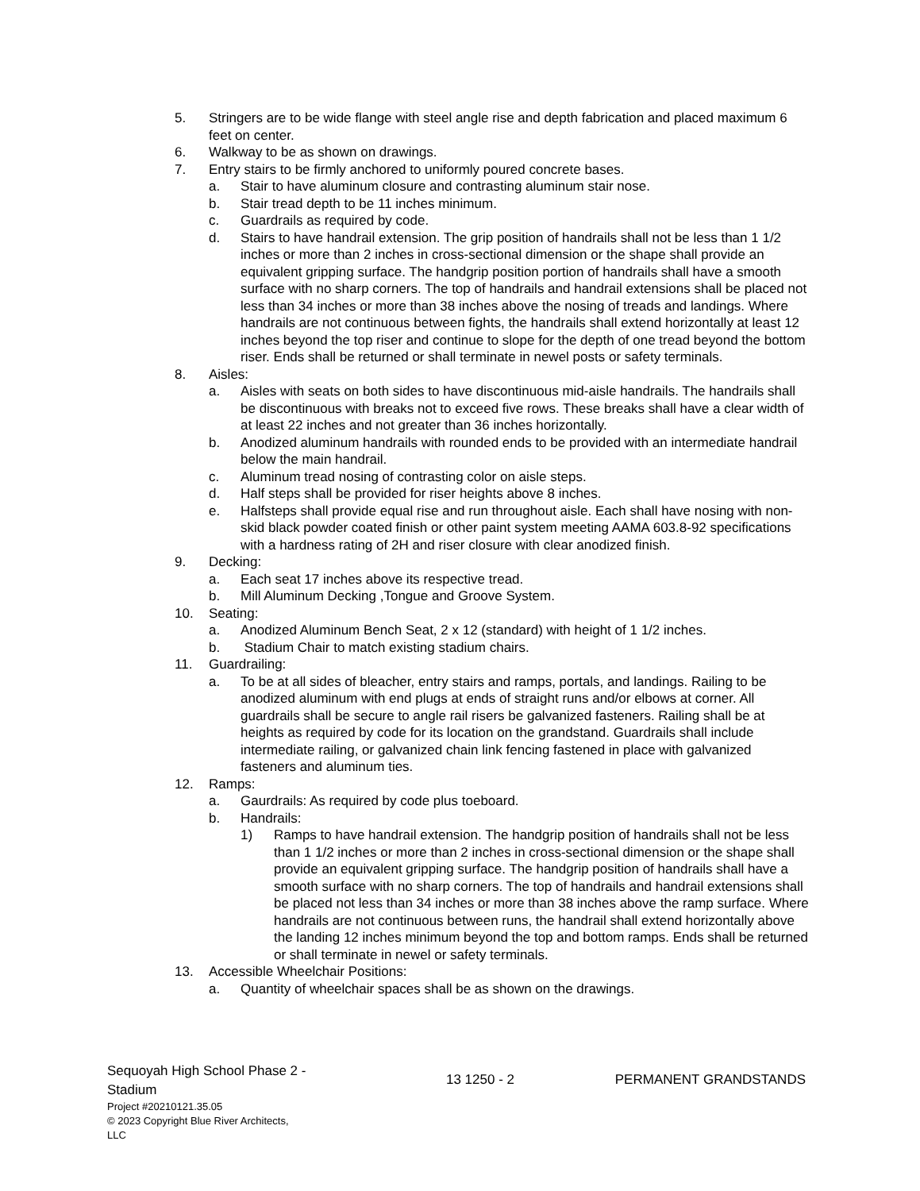5. Stringers are to be wide flange with steel angle rise and depth fabrication and placed maximum 6 feet on center.
6. Walkway to be as shown on drawings.
7. Entry stairs to be firmly anchored to uniformly poured concrete bases.
a. Stair to have aluminum closure and contrasting aluminum stair nose.
b. Stair tread depth to be 11 inches minimum.
c. Guardrails as required by code.
d. Stairs to have handrail extension. The grip position of handrails shall not be less than 1 1/2 inches or more than 2 inches in cross-sectional dimension or the shape shall provide an equivalent gripping surface. The handgrip position portion of handrails shall have a smooth surface with no sharp corners. The top of handrails and handrail extensions shall be placed not less than 34 inches or more than 38 inches above the nosing of treads and landings. Where handrails are not continuous between fights, the handrails shall extend horizontally at least 12 inches beyond the top riser and continue to slope for the depth of one tread beyond the bottom riser. Ends shall be returned or shall terminate in newel posts or safety terminals.
8. Aisles:
a. Aisles with seats on both sides to have discontinuous mid-aisle handrails. The handrails shall be discontinuous with breaks not to exceed five rows. These breaks shall have a clear width of at least 22 inches and not greater than 36 inches horizontally.
b. Anodized aluminum handrails with rounded ends to be provided with an intermediate handrail below the main handrail.
c. Aluminum tread nosing of contrasting color on aisle steps.
d. Half steps shall be provided for riser heights above 8 inches.
e. Halfsteps shall provide equal rise and run throughout aisle. Each shall have nosing with non-skid black powder coated finish or other paint system meeting AAMA 603.8-92 specifications with a hardness rating of 2H and riser closure with clear anodized finish.
9. Decking:
a. Each seat 17 inches above its respective tread.
b. Mill Aluminum Decking ,Tongue and Groove System.
10. Seating:
a. Anodized Aluminum Bench Seat, 2 x 12 (standard) with height of 1 1/2 inches.
b. Stadium Chair to match existing stadium chairs.
11. Guardrailing:
a. To be at all sides of bleacher, entry stairs and ramps, portals, and landings. Railing to be anodized aluminum with end plugs at ends of straight runs and/or elbows at corner. All guardrails shall be secure to angle rail risers be galvanized fasteners. Railing shall be at heights as required by code for its location on the grandstand. Guardrails shall include intermediate railing, or galvanized chain link fencing fastened in place with galvanized fasteners and aluminum ties.
12. Ramps:
a. Gaurdrails: As required by code plus toeboard.
b. Handrails:
1) Ramps to have handrail extension. The handgrip position of handrails shall not be less than 1 1/2 inches or more than 2 inches in cross-sectional dimension or the shape shall provide an equivalent gripping surface. The handgrip position of handrails shall have a smooth surface with no sharp corners. The top of handrails and handrail extensions shall be placed not less than 34 inches or more than 38 inches above the ramp surface. Where handrails are not continuous between runs, the handrail shall extend horizontally above the landing 12 inches minimum beyond the top and bottom ramps. Ends shall be returned or shall terminate in newel or safety terminals.
13. Accessible Wheelchair Positions:
a. Quantity of wheelchair spaces shall be as shown on the drawings.
Sequoyah High School Phase 2 - Stadium
13 1250 - 2 PERMANENT GRANDSTANDS
Project #20210121.35.05
© 2023 Copyright Blue River Architects,
LLC